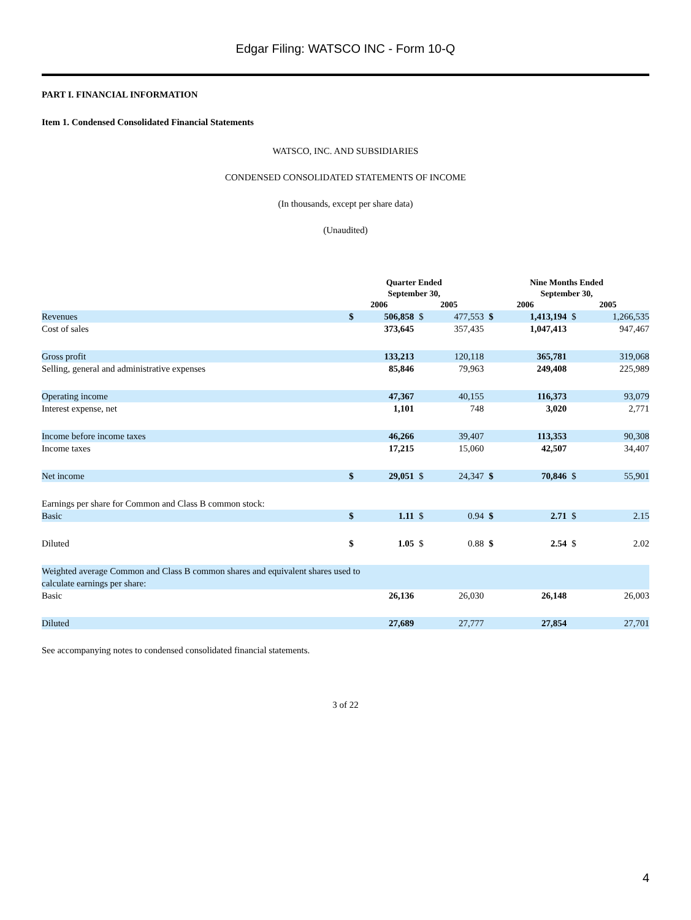Edgar Filing: WATSCO INC - Form 10-Q
PART I. FINANCIAL INFORMATION
Item 1. Condensed Consolidated Financial Statements
WATSCO, INC. AND SUBSIDIARIES
CONDENSED CONSOLIDATED STATEMENTS OF INCOME
(In thousands, except per share data)
(Unaudited)
| | Quarter Ended September 30, | | | | Nine Months Ended September 30, | | | |
| --- | --- | --- | --- | --- | --- | --- | --- | --- |
| | 2006 | | 2005 | | 2006 | | 2005 | |
| Revenues | $ | 506,858 | $ | 477,553 | $ | 1,413,194 | $ | 1,266,535 |
| Cost of sales | | 373,645 | | 357,435 | | 1,047,413 | | 947,467 |
| Gross profit | | 133,213 | | 120,118 | | 365,781 | | 319,068 |
| Selling, general and administrative expenses | | 85,846 | | 79,963 | | 249,408 | | 225,989 |
| Operating income | | 47,367 | | 40,155 | | 116,373 | | 93,079 |
| Interest expense, net | | 1,101 | | 748 | | 3,020 | | 2,771 |
| Income before income taxes | | 46,266 | | 39,407 | | 113,353 | | 90,308 |
| Income taxes | | 17,215 | | 15,060 | | 42,507 | | 34,407 |
| Net income | $ | 29,051 | $ | 24,347 | $ | 70,846 | $ | 55,901 |
| Earnings per share for Common and Class B common stock: | | | | | | | | |
| Basic | $ | 1.11 | $ | 0.94 | $ | 2.71 | $ | 2.15 |
| Diluted | $ | 1.05 | $ | 0.88 | $ | 2.54 | $ | 2.02 |
| Weighted average Common and Class B common shares and equivalent shares used to calculate earnings per share: | | | | | | | | |
| Basic | | 26,136 | | 26,030 | | 26,148 | | 26,003 |
| Diluted | | 27,689 | | 27,777 | | 27,854 | | 27,701 |
See accompanying notes to condensed consolidated financial statements.
3 of 22
4